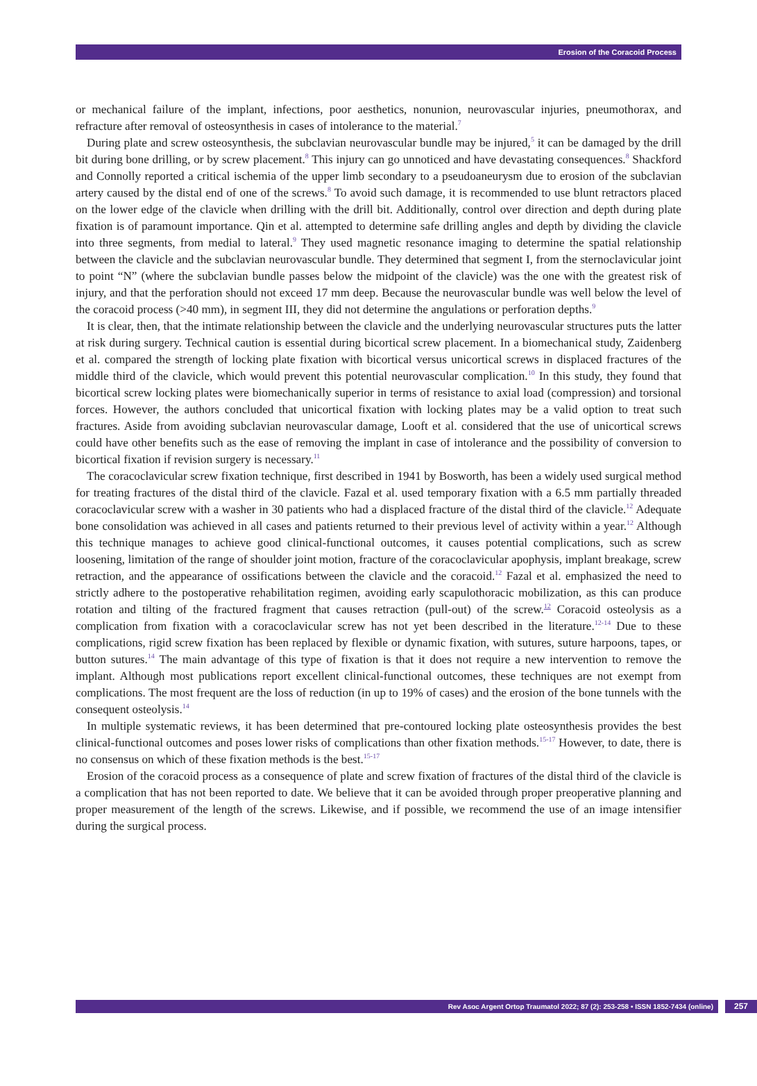Erosion of the Coracoid Process
or mechanical failure of the implant, infections, poor aesthetics, nonunion, neurovascular injuries, pneumothorax, and refracture after removal of osteosynthesis in cases of intolerance to the material.<sup>7</sup>
During plate and screw osteosynthesis, the subclavian neurovascular bundle may be injured,<sup>5</sup> it can be damaged by the drill bit during bone drilling, or by screw placement.<sup>8</sup> This injury can go unnoticed and have devastating consequences.<sup>8</sup> Shackford and Connolly reported a critical ischemia of the upper limb secondary to a pseudoaneurysm due to erosion of the subclavian artery caused by the distal end of one of the screws.<sup>8</sup> To avoid such damage, it is recommended to use blunt retractors placed on the lower edge of the clavicle when drilling with the drill bit. Additionally, control over direction and depth during plate fixation is of paramount importance. Qin et al. attempted to determine safe drilling angles and depth by dividing the clavicle into three segments, from medial to lateral.<sup>9</sup> They used magnetic resonance imaging to determine the spatial relationship between the clavicle and the subclavian neurovascular bundle. They determined that segment I, from the sternoclavicular joint to point “N” (where the subclavian bundle passes below the midpoint of the clavicle) was the one with the greatest risk of injury, and that the perforation should not exceed 17 mm deep. Because the neurovascular bundle was well below the level of the coracoid process (>40 mm), in segment III, they did not determine the angulations or perforation depths.<sup>9</sup>
It is clear, then, that the intimate relationship between the clavicle and the underlying neurovascular structures puts the latter at risk during surgery. Technical caution is essential during bicortical screw placement. In a biomechanical study, Zaidenberg et al. compared the strength of locking plate fixation with bicortical versus unicortical screws in displaced fractures of the middle third of the clavicle, which would prevent this potential neurovascular complication.<sup>10</sup> In this study, they found that bicortical screw locking plates were biomechanically superior in terms of resistance to axial load (compression) and torsional forces. However, the authors concluded that unicortical fixation with locking plates may be a valid option to treat such fractures. Aside from avoiding subclavian neurovascular damage, Looft et al. considered that the use of unicortical screws could have other benefits such as the ease of removing the implant in case of intolerance and the possibility of conversion to bicortical fixation if revision surgery is necessary.<sup>11</sup>
The coracoclavicular screw fixation technique, first described in 1941 by Bosworth, has been a widely used surgical method for treating fractures of the distal third of the clavicle. Fazal et al. used temporary fixation with a 6.5 mm partially threaded coracoclavicular screw with a washer in 30 patients who had a displaced fracture of the distal third of the clavicle.<sup>12</sup> Adequate bone consolidation was achieved in all cases and patients returned to their previous level of activity within a year.<sup>12</sup> Although this technique manages to achieve good clinical-functional outcomes, it causes potential complications, such as screw loosening, limitation of the range of shoulder joint motion, fracture of the coracoclavicular apophysis, implant breakage, screw retraction, and the appearance of ossifications between the clavicle and the coracoid.<sup>12</sup> Fazal et al. emphasized the need to strictly adhere to the postoperative rehabilitation regimen, avoiding early scapulothoracic mobilization, as this can produce rotation and tilting of the fractured fragment that causes retraction (pull-out) of the screw.<sup>12</sup> Coracoid osteolysis as a complication from fixation with a coracoclavicular screw has not yet been described in the literature.<sup>12-14</sup> Due to these complications, rigid screw fixation has been replaced by flexible or dynamic fixation, with sutures, suture harpoons, tapes, or button sutures.<sup>14</sup> The main advantage of this type of fixation is that it does not require a new intervention to remove the implant. Although most publications report excellent clinical-functional outcomes, these techniques are not exempt from complications. The most frequent are the loss of reduction (in up to 19% of cases) and the erosion of the bone tunnels with the consequent osteolysis.<sup>14</sup>
In multiple systematic reviews, it has been determined that pre-contoured locking plate osteosynthesis provides the best clinical-functional outcomes and poses lower risks of complications than other fixation methods.<sup>15-17</sup> However, to date, there is no consensus on which of these fixation methods is the best.<sup>15-17</sup>
Erosion of the coracoid process as a consequence of plate and screw fixation of fractures of the distal third of the clavicle is a complication that has not been reported to date. We believe that it can be avoided through proper preoperative planning and proper measurement of the length of the screws. Likewise, and if possible, we recommend the use of an image intensifier during the surgical process.
Rev Asoc Argent Ortop Traumatol 2022; 87 (2): 253-258 • ISSN 1852-7434 (online)
257